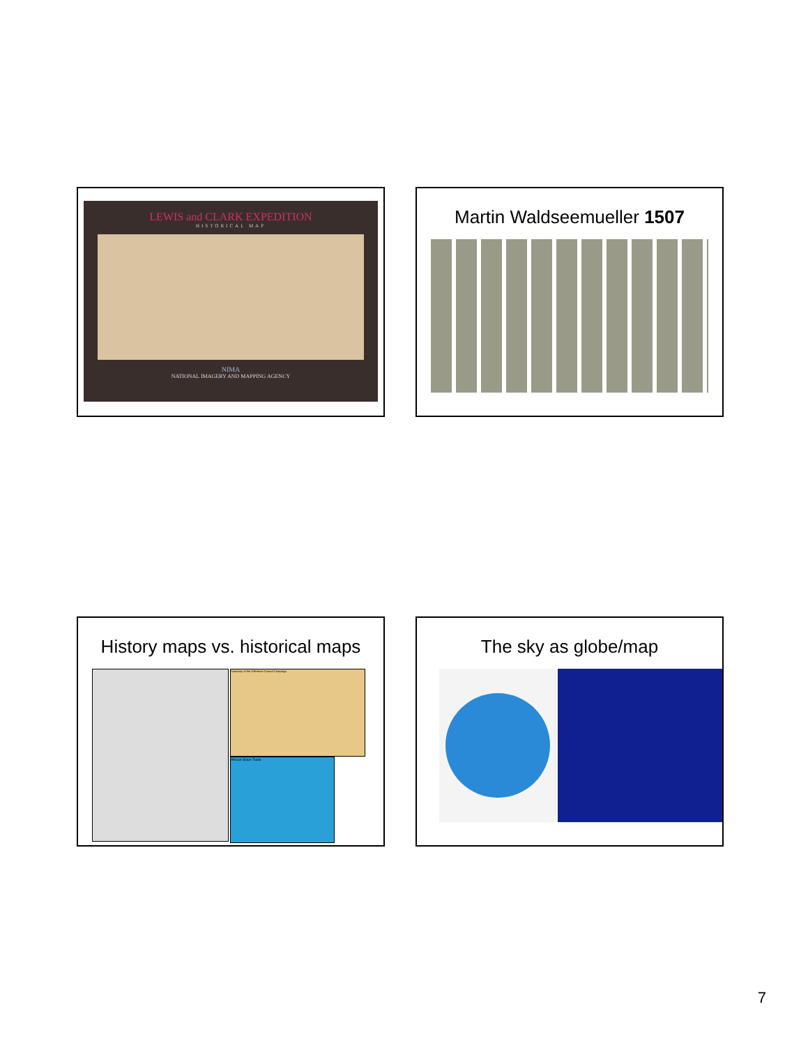LEWIS and CLARK EXPEDITION
HISTORICAL MAP
NIMA
NATIONAL IMAGERY AND MAPPING AGENCY
Martin Waldseemueller 1507
History maps vs. historical maps
Summary of the Offensive Ground Campaign
African Slave Trade
The sky as globe/map
7